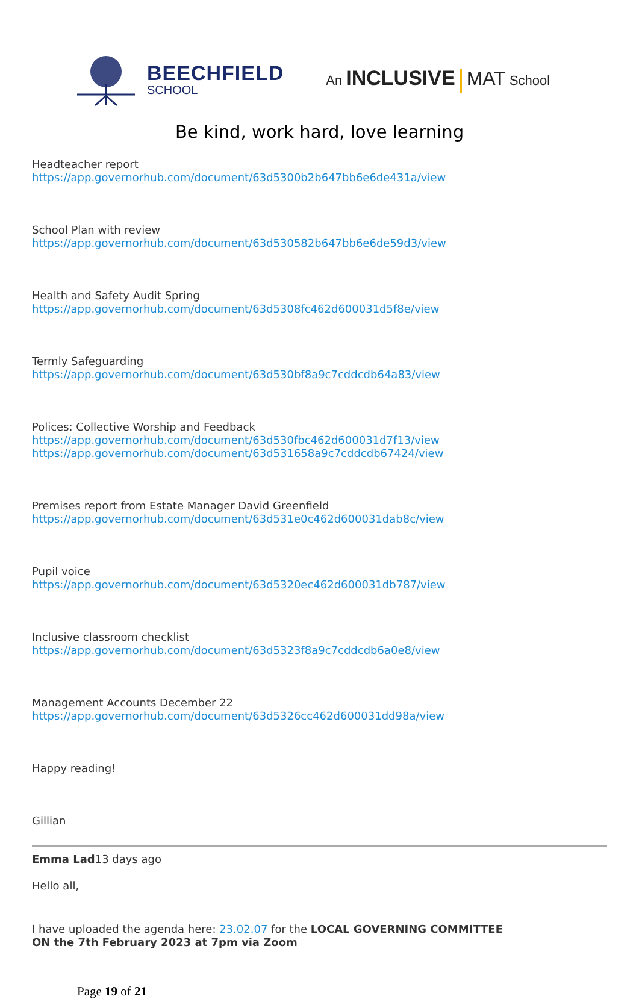BEECHFIELD
SCHOOL
An INCLUSIVE MAT School
Be kind, work hard, love learning
Headteacher report
https://app.governorhub.com/document/63d5300b2b647bb6e6de431a/view
School Plan with review
https://app.governorhub.com/document/63d530582b647bb6e6de59d3/view
Health and Safety Audit Spring
https://app.governorhub.com/document/63d5308fc462d600031d5f8e/view
Termly Safeguarding
https://app.governorhub.com/document/63d530bf8a9c7cddcdb64a83/view
Polices: Collective Worship and Feedback
https://app.governorhub.com/document/63d530fbc462d600031d7f13/view
https://app.governorhub.com/document/63d531658a9c7cddcdb67424/view
Premises report from Estate Manager David Greenfield
https://app.governorhub.com/document/63d531e0c462d600031dab8c/view
Pupil voice
https://app.governorhub.com/document/63d5320ec462d600031db787/view
Inclusive classroom checklist
https://app.governorhub.com/document/63d5323f8a9c7cddcdb6a0e8/view
Management Accounts December 22
https://app.governorhub.com/document/63d5326cc462d600031dd98a/view
Happy reading!
Gillian
Emma Lad13 days ago
Hello all,
I have uploaded the agenda here: 23.02.07 for the LOCAL GOVERNING COMMITTEE
ON the 7th February 2023 at 7pm via Zoom
Page 19 of 21